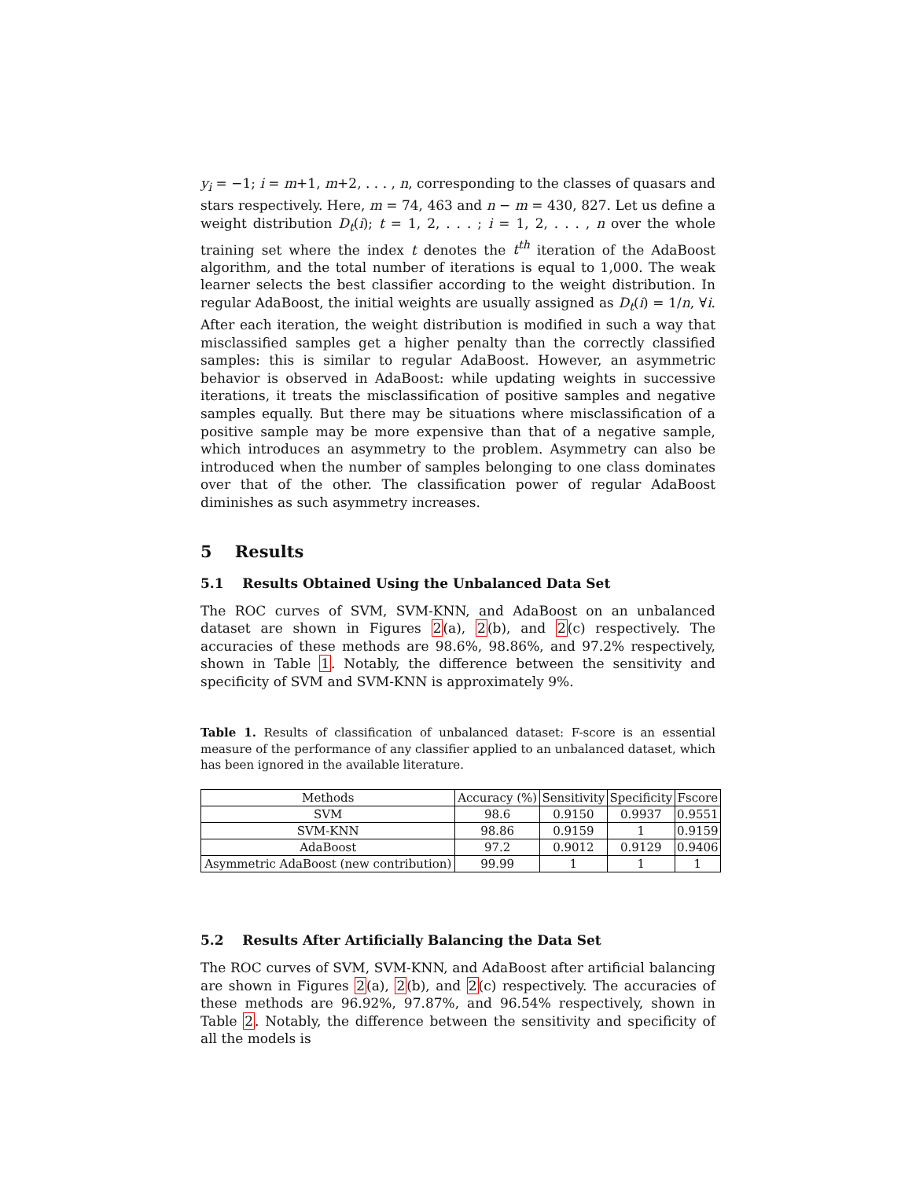y<sub>i</sub> = −1; i = m+1, m+2, . . . , n, corresponding to the classes of quasars and stars respectively. Here, m = 74, 463 and n − m = 430, 827. Let us define a weight distribution D<sub>t</sub>(i); t = 1, 2, . . . ; i = 1, 2, . . . , n over the whole training set where the index t denotes the t<sup>th</sup> iteration of the AdaBoost algorithm, and the total number of iterations is equal to 1,000. The weak learner selects the best classifier according to the weight distribution. In regular AdaBoost, the initial weights are usually assigned as D<sub>t</sub>(i) = 1/n, ∀i. After each iteration, the weight distribution is modified in such a way that misclassified samples get a higher penalty than the correctly classified samples: this is similar to regular AdaBoost. However, an asymmetric behavior is observed in AdaBoost: while updating weights in successive iterations, it treats the misclassification of positive samples and negative samples equally. But there may be situations where misclassification of a positive sample may be more expensive than that of a negative sample, which introduces an asymmetry to the problem. Asymmetry can also be introduced when the number of samples belonging to one class dominates over that of the other. The classification power of regular AdaBoost diminishes as such asymmetry increases.
5 Results
5.1 Results Obtained Using the Unbalanced Data Set
The ROC curves of SVM, SVM-KNN, and AdaBoost on an unbalanced dataset are shown in Figures 2(a), 2(b), and 2(c) respectively. The accuracies of these methods are 98.6%, 98.86%, and 97.2% respectively, shown in Table 1. Notably, the difference between the sensitivity and specificity of SVM and SVM-KNN is approximately 9%.
Table 1. Results of classification of unbalanced dataset: F-score is an essential measure of the performance of any classifier applied to an unbalanced dataset, which has been ignored in the available literature.
| Methods | Accuracy (%) | Sensitivity | Specificity | Fscore |
| --- | --- | --- | --- | --- |
| SVM | 98.6 | 0.9150 | 0.9937 | 0.9551 |
| SVM-KNN | 98.86 | 0.9159 | 1 | 0.9159 |
| AdaBoost | 97.2 | 0.9012 | 0.9129 | 0.9406 |
| Asymmetric AdaBoost (new contribution) | 99.99 | 1 | 1 | 1 |
5.2 Results After Artificially Balancing the Data Set
The ROC curves of SVM, SVM-KNN, and AdaBoost after artificial balancing are shown in Figures 2(a), 2(b), and 2(c) respectively. The accuracies of these methods are 96.92%, 97.87%, and 96.54% respectively, shown in Table 2. Notably, the difference between the sensitivity and specificity of all the models is